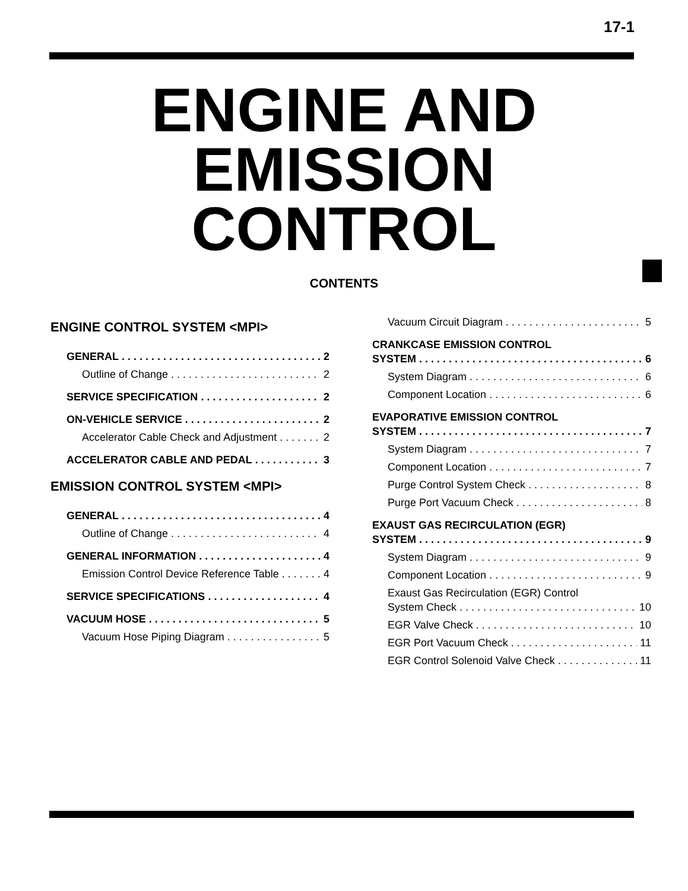17-1
ENGINE AND
EMISSION
CONTROL
CONTENTS
ENGINE CONTROL SYSTEM <MPI>
GENERAL 2
Outline of Change 2
SERVICE SPECIFICATION 2
ON-VEHICLE SERVICE 2
Accelerator Cable Check and Adjustment 2
ACCELERATOR CABLE AND PEDAL 3
EMISSION CONTROL SYSTEM <MPI>
GENERAL 4
Outline of Change 4
GENERAL INFORMATION 4
Emission Control Device Reference Table 4
SERVICE SPECIFICATIONS 4
VACUUM HOSE 5
Vacuum Hose Piping Diagram 5
Vacuum Circuit Diagram 5
CRANKCASE EMISSION CONTROL
SYSTEM 6
System Diagram 6
Component Location 6
EVAPORATIVE EMISSION CONTROL
SYSTEM 7
System Diagram 7
Component Location 7
Purge Control System Check 8
Purge Port Vacuum Check 8
EXAUST GAS RECIRCULATION (EGR)
SYSTEM 9
System Diagram 9
Component Location 9
Exaust Gas Recirculation (EGR) Control
System Check 10
EGR Valve Check 10
EGR Port Vacuum Check 11
EGR Control Solenoid Valve Check 11